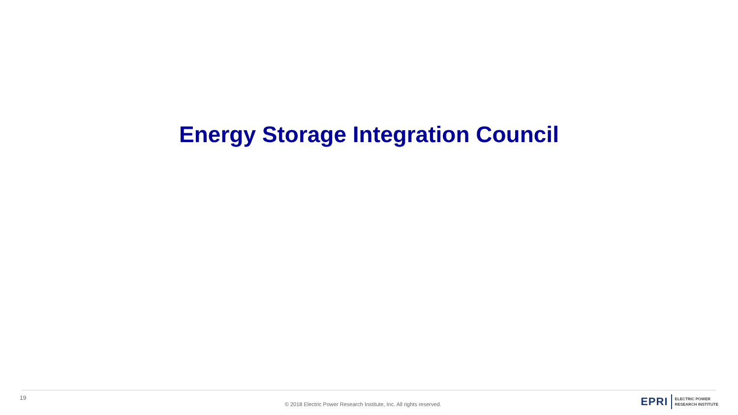Energy Storage Integration Council
19 © 2018 Electric Power Research Institute, Inc. All rights reserved.
EPRI ELECTRIC POWER
RESEARCH INSTITUTE